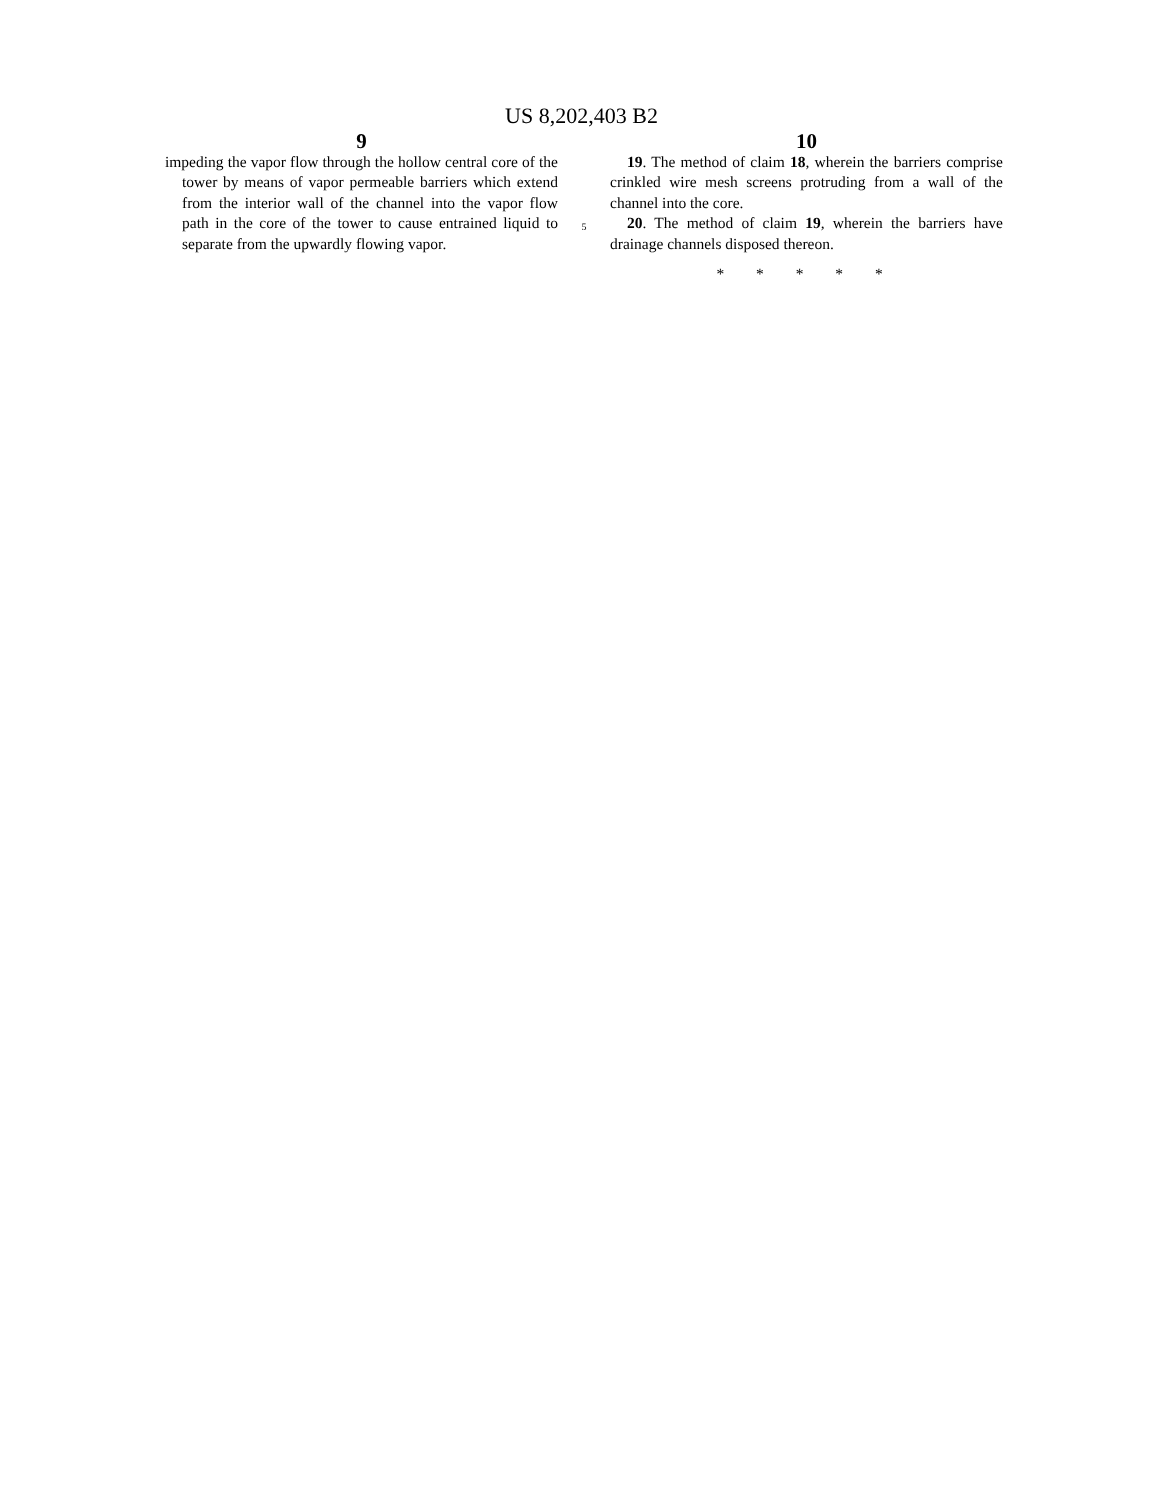US 8,202,403 B2
9
impeding the vapor flow through the hollow central core of the tower by means of vapor permeable barriers which extend from the interior wall of the channel into the vapor flow path in the core of the tower to cause entrained liquid to separate from the upwardly flowing vapor.
5
10
19. The method of claim 18, wherein the barriers comprise crinkled wire mesh screens protruding from a wall of the channel into the core.
20. The method of claim 19, wherein the barriers have drainage channels disposed thereon.
* * * * *